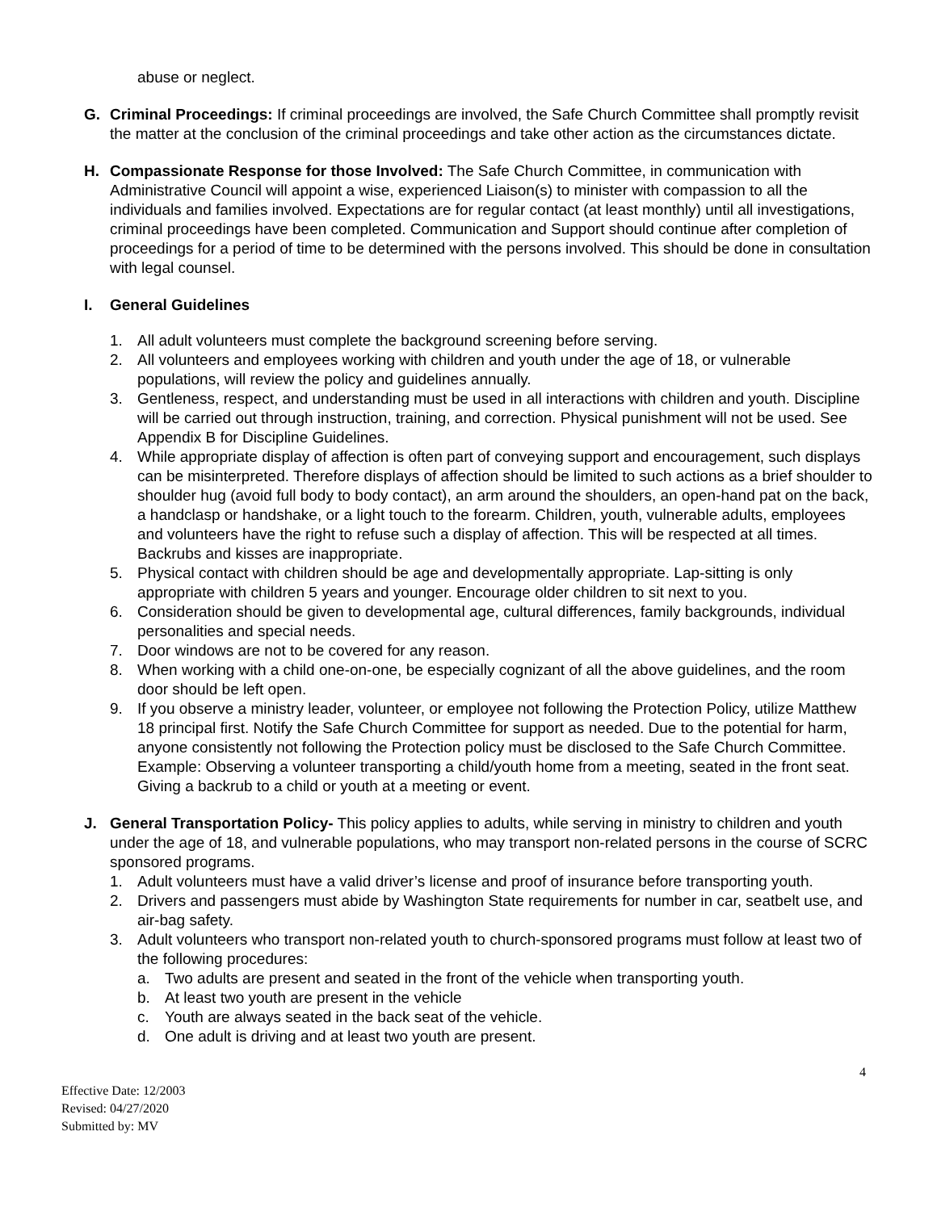abuse or neglect.
G. Criminal Proceedings: If criminal proceedings are involved, the Safe Church Committee shall promptly revisit the matter at the conclusion of the criminal proceedings and take other action as the circumstances dictate.
H. Compassionate Response for those Involved: The Safe Church Committee, in communication with Administrative Council will appoint a wise, experienced Liaison(s) to minister with compassion to all the individuals and families involved. Expectations are for regular contact (at least monthly) until all investigations, criminal proceedings have been completed. Communication and Support should continue after completion of proceedings for a period of time to be determined with the persons involved. This should be done in consultation with legal counsel.
I. General Guidelines
1. All adult volunteers must complete the background screening before serving.
2. All volunteers and employees working with children and youth under the age of 18, or vulnerable populations, will review the policy and guidelines annually.
3. Gentleness, respect, and understanding must be used in all interactions with children and youth. Discipline will be carried out through instruction, training, and correction. Physical punishment will not be used. See Appendix B for Discipline Guidelines.
4. While appropriate display of affection is often part of conveying support and encouragement, such displays can be misinterpreted. Therefore displays of affection should be limited to such actions as a brief shoulder to shoulder hug (avoid full body to body contact), an arm around the shoulders, an open-hand pat on the back, a handclasp or handshake, or a light touch to the forearm. Children, youth, vulnerable adults, employees and volunteers have the right to refuse such a display of affection. This will be respected at all times. Backrubs and kisses are inappropriate.
5. Physical contact with children should be age and developmentally appropriate. Lap-sitting is only appropriate with children 5 years and younger. Encourage older children to sit next to you.
6. Consideration should be given to developmental age, cultural differences, family backgrounds, individual personalities and special needs.
7. Door windows are not to be covered for any reason.
8. When working with a child one-on-one, be especially cognizant of all the above guidelines, and the room door should be left open.
9. If you observe a ministry leader, volunteer, or employee not following the Protection Policy, utilize Matthew 18 principal first. Notify the Safe Church Committee for support as needed. Due to the potential for harm, anyone consistently not following the Protection policy must be disclosed to the Safe Church Committee. Example: Observing a volunteer transporting a child/youth home from a meeting, seated in the front seat. Giving a backrub to a child or youth at a meeting or event.
J. General Transportation Policy- This policy applies to adults, while serving in ministry to children and youth under the age of 18, and vulnerable populations, who may transport non-related persons in the course of SCRC sponsored programs.
1. Adult volunteers must have a valid driver’s license and proof of insurance before transporting youth.
2. Drivers and passengers must abide by Washington State requirements for number in car, seatbelt use, and air-bag safety.
3. Adult volunteers who transport non-related youth to church-sponsored programs must follow at least two of the following procedures:
a. Two adults are present and seated in the front of the vehicle when transporting youth.
b. At least two youth are present in the vehicle
c. Youth are always seated in the back seat of the vehicle.
d. One adult is driving and at least two youth are present.
4
Effective Date: 12/2003
Revised: 04/27/2020
Submitted by: MV